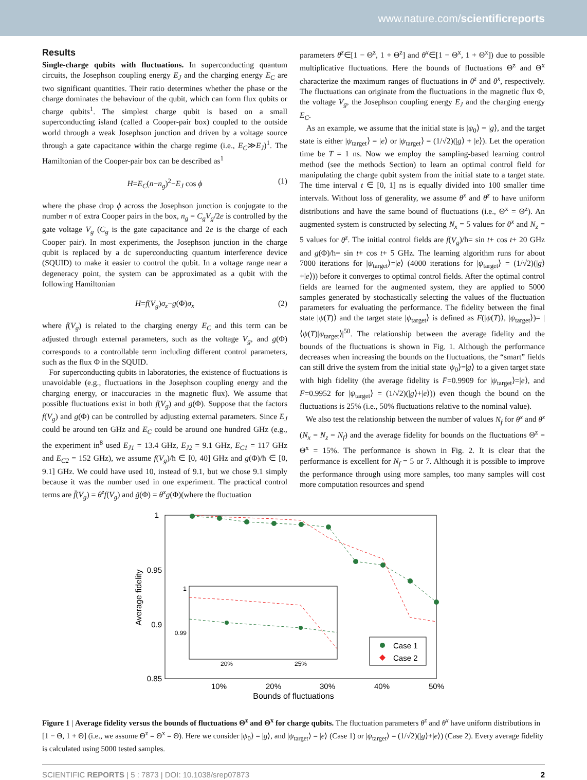www.nature.com/scientificreports
Results
Single-charge qubits with fluctuations. In superconducting quantum circuits, the Josephson coupling energy E<sub>J</sub> and the charging energy E<sub>C</sub> are two significant quantities. Their ratio determines whether the phase or the charge dominates the behaviour of the qubit, which can form flux qubits or charge qubits<sup>1</sup>. The simplest charge qubit is based on a small superconducting island (called a Cooper-pair box) coupled to the outside world through a weak Josephson junction and driven by a voltage source through a gate capacitance within the charge regime (i.e., E<sub>C</sub>≫E<sub>J</sub>)<sup>1</sup>. The Hamiltonian of the Cooper-pair box can be described as<sup>1</sup>
H=E<sub>C</sub>(n−n<sub>g</sub>)<sup>2</sup>−E<sub>J</sub> cos ϕ (1)
where the phase drop ϕ across the Josephson junction is conjugate to the number n of extra Cooper pairs in the box, n<sub>g</sub> = C<sub>g</sub>V<sub>g</sub>/2e is controlled by the gate voltage V<sub>g</sub> (C<sub>g</sub> is the gate capacitance and 2e is the charge of each Cooper pair). In most experiments, the Josephson junction in the charge qubit is replaced by a dc superconducting quantum interference device (SQUID) to make it easier to control the qubit. In a voltage range near a degeneracy point, the system can be approximated as a qubit with the following Hamiltonian
H=f(V<sub>g</sub>)σ<sub>z</sub>−g(Φ)σ<sub>x</sub> (2)
where f(V<sub>g</sub>) is related to the charging energy E<sub>C</sub> and this term can be adjusted through external parameters, such as the voltage V<sub>g</sub>, and g(Φ) corresponds to a controllable term including different control parameters, such as the flux Φ in the SQUID.
For superconducting qubits in laboratories, the existence of fluctuations is unavoidable (e.g., fluctuations in the Josephson coupling energy and the charging energy, or inaccuracies in the magnetic flux). We assume that possible fluctuations exist in both f(V<sub>g</sub>) and g(Φ). Suppose that the factors f(V<sub>g</sub>) and g(Φ) can be controlled by adjusting external parameters. Since E<sub>J</sub> could be around ten GHz and E<sub>C</sub> could be around one hundred GHz (e.g., the experiment in<sup>8</sup> used E<sub>J1</sub> = 13.4 GHz, E<sub>J2</sub> = 9.1 GHz, E<sub>C1</sub> = 117 GHz and E<sub>C2</sub> = 152 GHz), we assume f(V<sub>g</sub>)/ħ ∈ [0, 40] GHz and g(Φ)/ħ ∈ [0, 9.1] GHz. We could have used 10, instead of 9.1, but we chose 9.1 simply because it was the number used in one experiment. The practical control terms are f̄(V<sub>g</sub>) = θ<sup>z</sup>f(V<sub>g</sub>) and ḡ(Φ) = θ<sup>x</sup>g(Φ)(where the fluctuation
parameters θ<sup>z</sup>∈[1 − Θ<sup>z</sup>, 1 + Θ<sup>z</sup>] and θ<sup>x</sup>∈[1 − Θ<sup>x</sup>, 1 + Θ<sup>x</sup>]) due to possible multiplicative fluctuations. Here the bounds of fluctuations Θ<sup>z</sup> and Θ<sup>x</sup> characterize the maximum ranges of fluctuations in θ<sup>z</sup> and θ<sup>x</sup>, respectively. The fluctuations can originate from the fluctuations in the magnetic flux Φ, the voltage V<sub>g</sub>, the Josephson coupling energy E<sub>J</sub> and the charging energy E<sub>C</sub>.
As an example, we assume that the initial state is |ψ<sub>0</sub>⟩ = |g⟩, and the target state is either |ψ<sub>target</sub>⟩ = |e⟩ or |ψ<sub>target</sub>⟩ = (1/√2)(|g⟩ + |e⟩). Let the operation time be T = 1 ns. Now we employ the sampling-based learning control method (see the methods Section) to learn an optimal control field for manipulating the charge qubit system from the initial state to a target state. The time interval t ∈ [0, 1] ns is equally divided into 100 smaller time intervals. Without loss of generality, we assume θ<sup>x</sup> and θ<sup>z</sup> to have uniform distributions and have the same bound of fluctuations (i.e., Θ<sup>x</sup> = Θ<sup>z</sup>). An augmented system is constructed by selecting N<sub>x</sub> = 5 values for θ<sup>x</sup> and N<sub>z</sub> = 5 values for θ<sup>z</sup>. The initial control fields are f(V<sub>g</sub>)/ħ= sin t+ cos t+ 20 GHz and g(Φ)/ħ= sin t+ cos t+ 5 GHz. The learning algorithm runs for about 7000 iterations for |ψ<sub>target</sub>⟩=|e⟩ (4000 iterations for |ψ<sub>target</sub>⟩ = (1/√2)(|g⟩+|e⟩)) before it converges to optimal control fields. After the optimal control fields are learned for the augmented system, they are applied to 5000 samples generated by stochastically selecting the values of the fluctuation parameters for evaluating the performance. The fidelity between the final state |ψ(T)⟩ and the target state |ψ<sub>target</sub>⟩ is defined as F(|ψ(T)⟩, |ψ<sub>target</sub>⟩)= |⟨ψ(T)|ψ<sub>target</sub>⟩|<sup>50</sup>. The relationship between the average fidelity and the bounds of the fluctuations is shown in Fig. 1. Although the performance decreases when increasing the bounds on the fluctuations, the “smart” fields can still drive the system from the initial state |ψ<sub>0</sub>⟩=|g⟩ to a given target state with high fidelity (the average fidelity is F̄=0.9909 for |ψ<sub>target</sub>⟩=|e⟩, and F̄=0.9952 for |ψ<sub>target</sub>⟩ = (1/√2)(|g⟩+|e⟩)) even though the bound on the fluctuations is 25% (i.e., 50% fluctuations relative to the nominal value).
We also test the relationship between the number of values N<sub>f</sub> for θ<sup>x</sup> and θ<sup>z</sup> (N<sub>x</sub> = N<sub>z</sub> = N<sub>f</sub>) and the average fidelity for bounds on the fluctuations Θ<sup>z</sup> = Θ<sup>x</sup> = 15%. The performance is shown in Fig. 2. It is clear that the performance is excellent for N<sub>f</sub> = 5 or 7. Although it is possible to improve the performance through using more samples, too many samples will cost more computation resources and spend
1
0.95
0.9
0.85
10%
20%
30%
40%
50%
Bounds of fluctuations
Average fidelity
1
0.99
20%
25%
Case 1
Case 2
Figure 1 | Average fidelity versus the bounds of fluctuations Θ<sup>z</sup> and Θ<sup>x</sup> for charge qubits. The fluctuation parameters θ<sup>z</sup> and θ<sup>x</sup> have uniform distributions in [1 − Θ, 1 + Θ] (i.e., we assume Θ<sup>z</sup> = Θ<sup>x</sup> = Θ). Here we consider |ψ<sub>0</sub>⟩ = |g⟩, and |ψ<sub>target</sub>⟩ = |e⟩ (Case 1) or |ψ<sub>target</sub>⟩ = (1/√2)(|g⟩+|e⟩) (Case 2). Every average fidelity is calculated using 5000 tested samples.
SCIENTIFIC REPORTS | 5 : 7873 | DOI: 10.1038/srep07873 2